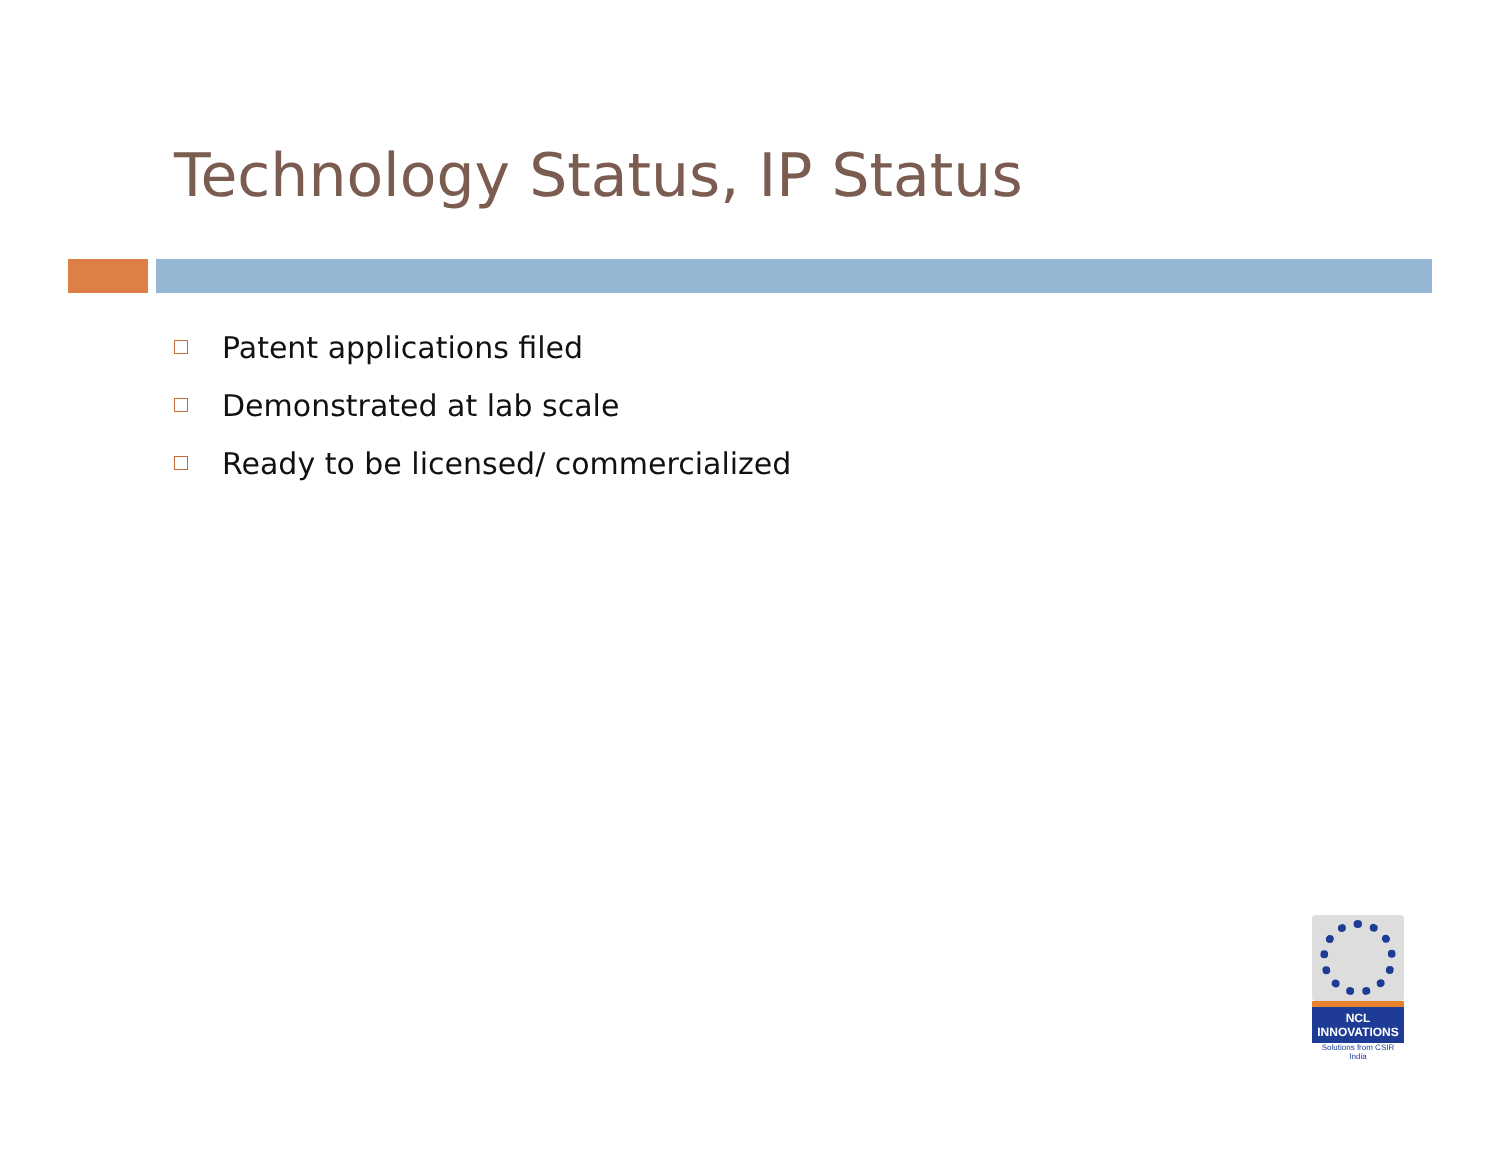Technology Status, IP Status
Patent applications filed
Demonstrated at lab scale
Ready to be licensed/ commercialized
NCL
INNOVATIONS
Solutions from CSIR India